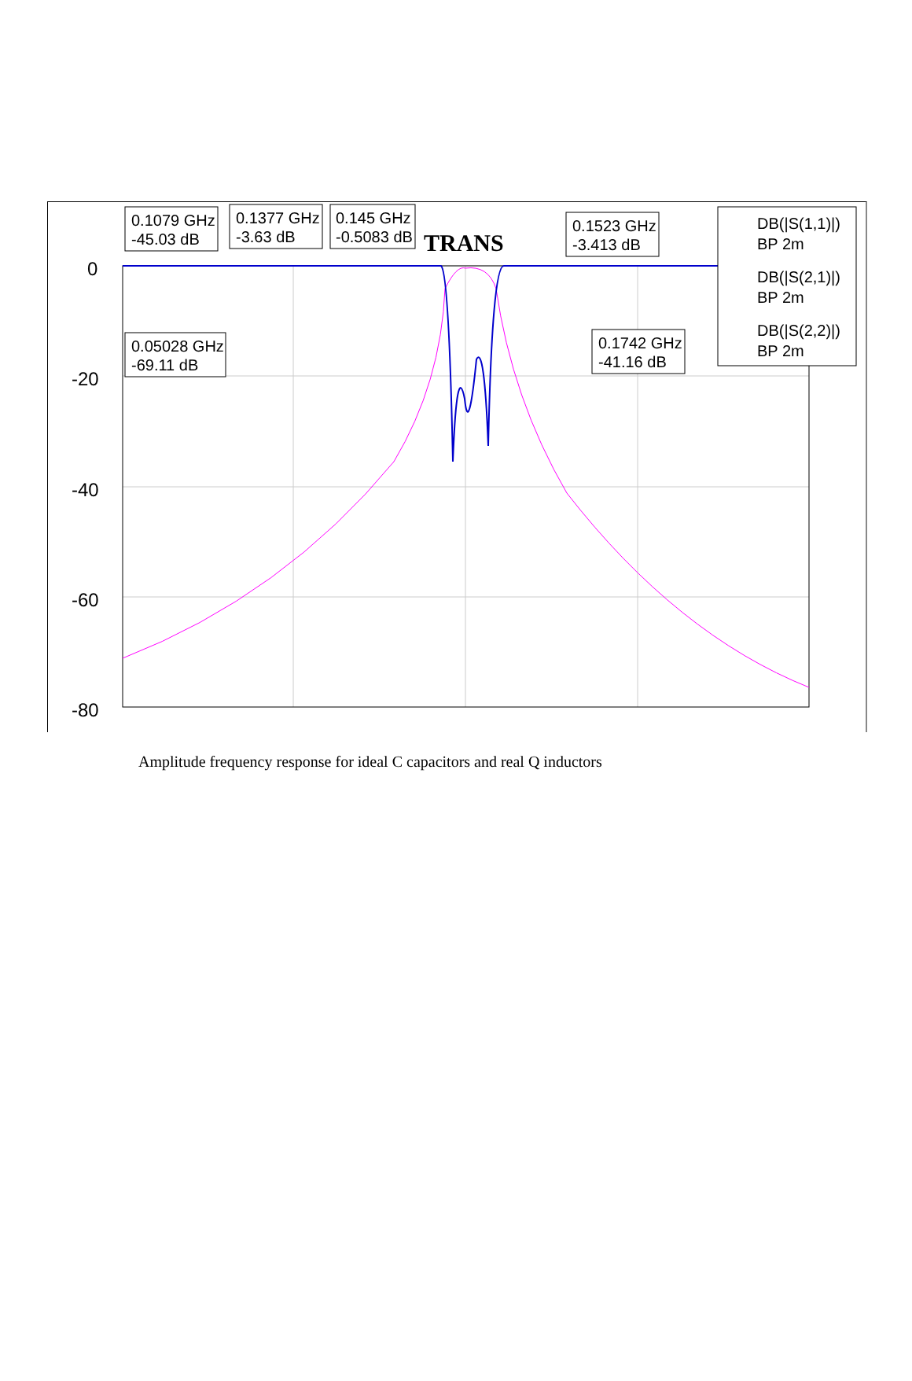0
-20
-40
-60
-80
TRANS
0.1079 GHz
-45.03 dB
0.1377 GHz
-3.63 dB
0.145 GHz
-0.5083 dB
0.1523 GHz
-3.413 dB
0.05028 GHz
-69.11 dB
0.1742 GHz
-41.16 dB
DB(|S(1,1)|)
BP 2m
DB(|S(2,1)|)
BP 2m
DB(|S(2,2)|)
BP 2m
Amplitude frequency response for ideal C capacitors and real Q inductors